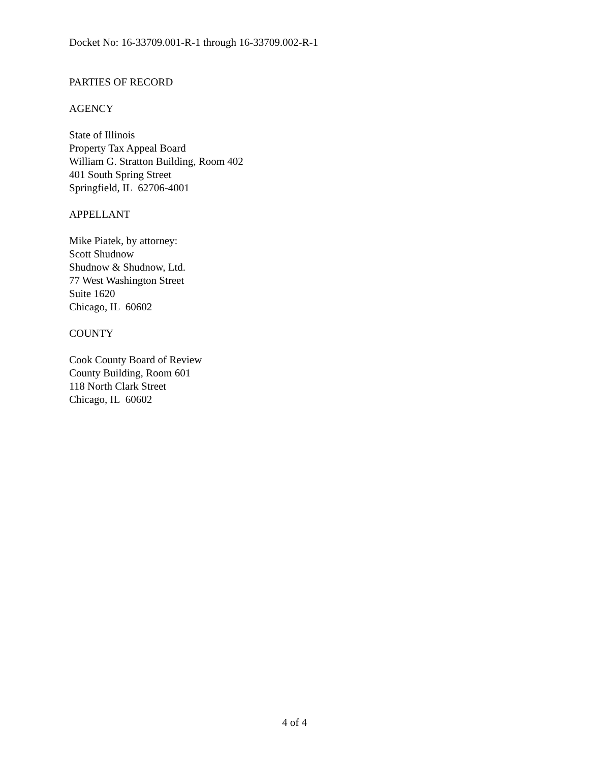Docket No: 16-33709.001-R-1 through 16-33709.002-R-1
PARTIES OF RECORD
AGENCY
State of Illinois
Property Tax Appeal Board
William G. Stratton Building, Room 402
401 South Spring Street
Springfield, IL 62706-4001
APPELLANT
Mike Piatek, by attorney:
Scott Shudnow
Shudnow & Shudnow, Ltd.
77 West Washington Street
Suite 1620
Chicago, IL 60602
COUNTY
Cook County Board of Review
County Building, Room 601
118 North Clark Street
Chicago, IL 60602
4 of 4